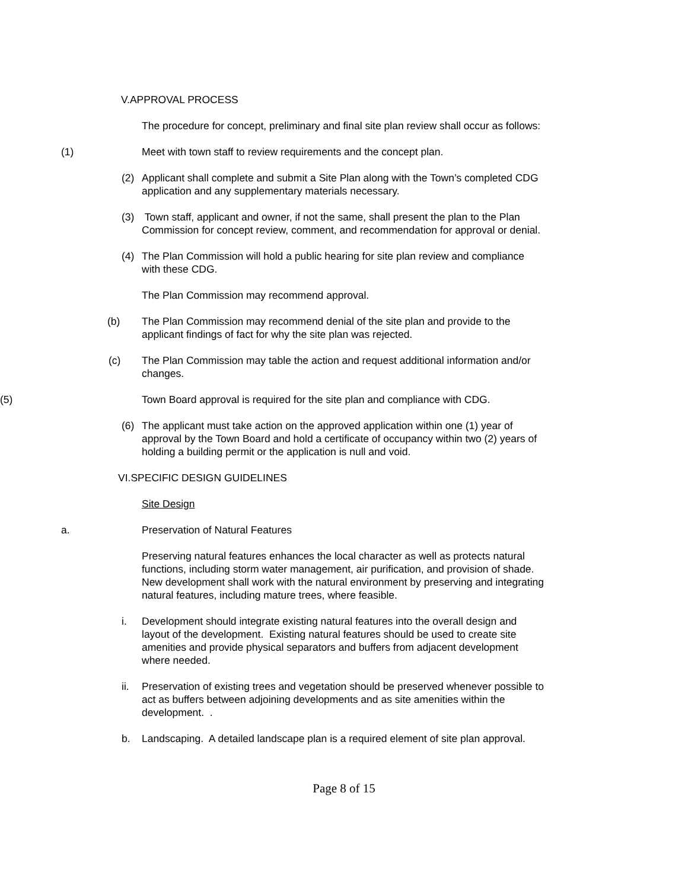V.APPROVAL PROCESS
The procedure for concept, preliminary and final site plan review shall occur as follows:
(1) Meet with town staff to review requirements and the concept plan.
(2) Applicant shall complete and submit a Site Plan along with the Town’s completed CDG application and any supplementary materials necessary.
(3) Town staff, applicant and owner, if not the same, shall present the plan to the Plan Commission for concept review, comment, and recommendation for approval or denial.
(4) The Plan Commission will hold a public hearing for site plan review and compliance with these CDG.
The Plan Commission may recommend approval.
(b) The Plan Commission may recommend denial of the site plan and provide to the applicant findings of fact for why the site plan was rejected.
(c) The Plan Commission may table the action and request additional information and/or changes.
(5) Town Board approval is required for the site plan and compliance with CDG.
(6) The applicant must take action on the approved application within one (1) year of approval by the Town Board and hold a certificate of occupancy within two (2) years of holding a building permit or the application is null and void.
VI.SPECIFIC DESIGN GUIDELINES
Site Design
a. Preservation of Natural Features
Preserving natural features enhances the local character as well as protects natural functions, including storm water management, air purification, and provision of shade. New development shall work with the natural environment by preserving and integrating natural features, including mature trees, where feasible.
i. Development should integrate existing natural features into the overall design and layout of the development. Existing natural features should be used to create site amenities and provide physical separators and buffers from adjacent development where needed.
ii. Preservation of existing trees and vegetation should be preserved whenever possible to act as buffers between adjoining developments and as site amenities within the development. .
b. Landscaping. A detailed landscape plan is a required element of site plan approval.
Page 8 of 15